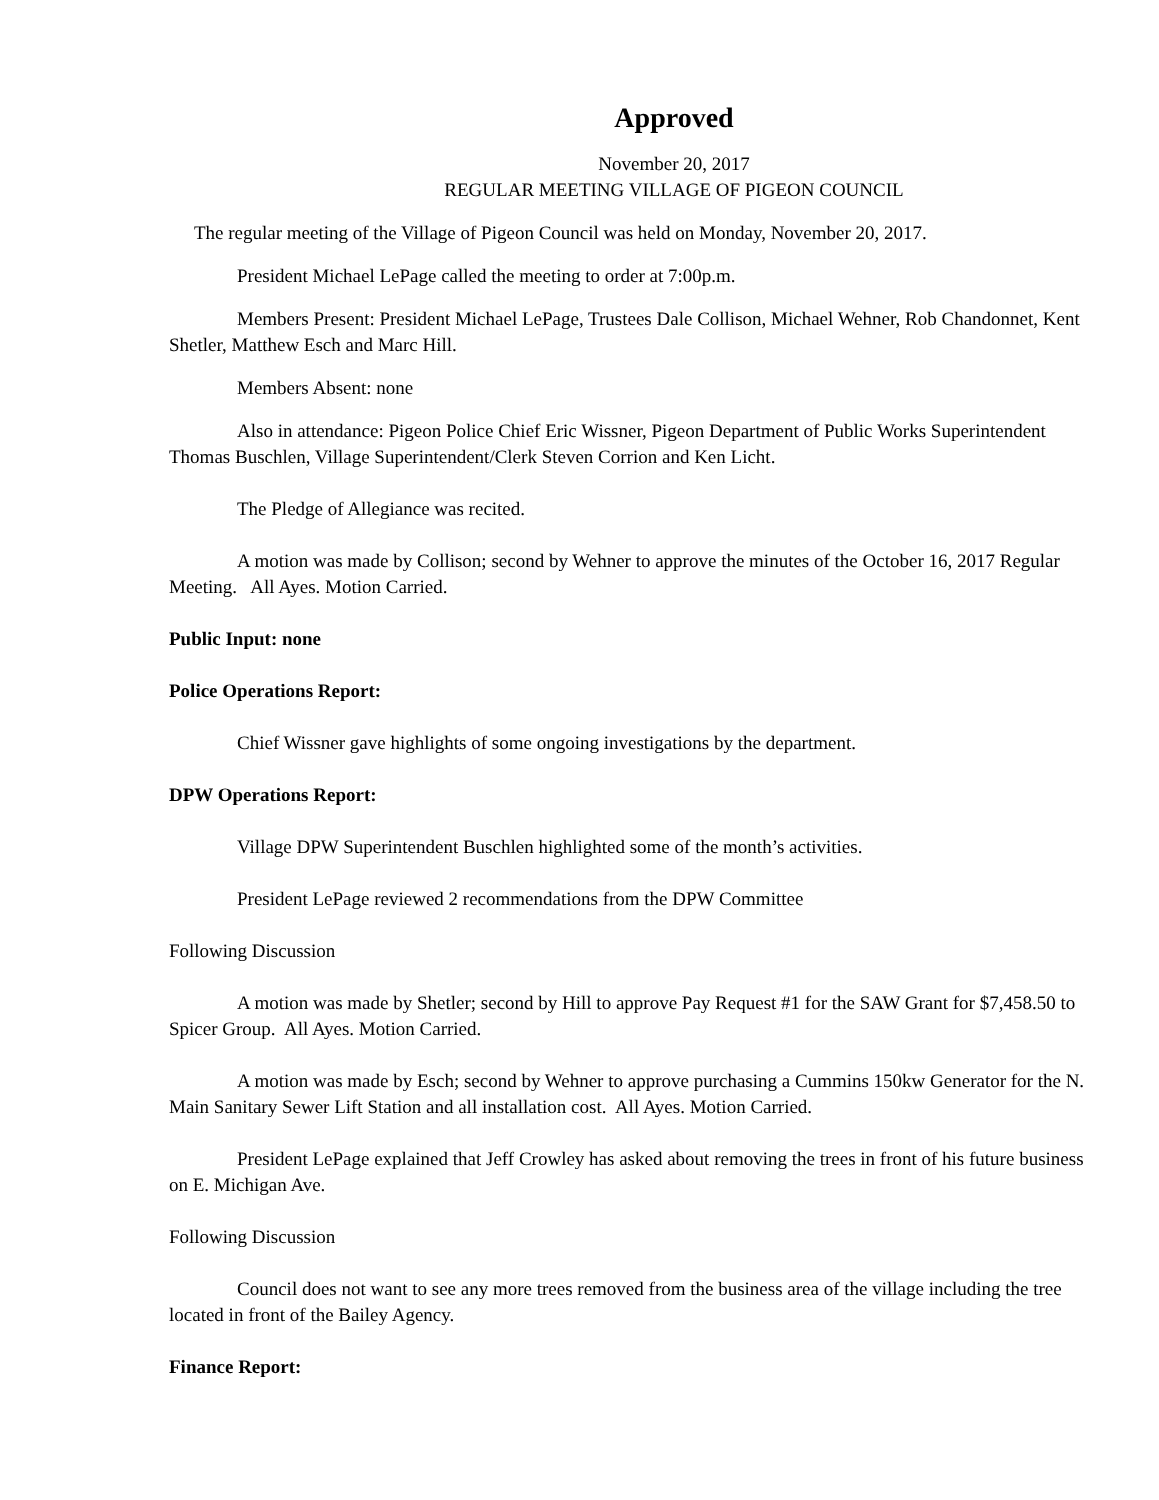Approved
November 20, 2017
REGULAR MEETING VILLAGE OF PIGEON COUNCIL
The regular meeting of the Village of Pigeon Council was held on Monday, November 20, 2017.
President Michael LePage called the meeting to order at 7:00p.m.
Members Present: President Michael LePage, Trustees Dale Collison, Michael Wehner, Rob Chandonnet, Kent Shetler, Matthew Esch and Marc Hill.
Members Absent: none
Also in attendance: Pigeon Police Chief Eric Wissner, Pigeon Department of Public Works Superintendent Thomas Buschlen, Village Superintendent/Clerk Steven Corrion and Ken Licht.
The Pledge of Allegiance was recited.
A motion was made by Collison; second by Wehner to approve the minutes of the October 16, 2017 Regular Meeting. All Ayes. Motion Carried.
Public Input: none
Police Operations Report:
Chief Wissner gave highlights of some ongoing investigations by the department.
DPW Operations Report:
Village DPW Superintendent Buschlen highlighted some of the month’s activities.
President LePage reviewed 2 recommendations from the DPW Committee
Following Discussion
A motion was made by Shetler; second by Hill to approve Pay Request #1 for the SAW Grant for $7,458.50 to Spicer Group. All Ayes. Motion Carried.
A motion was made by Esch; second by Wehner to approve purchasing a Cummins 150kw Generator for the N. Main Sanitary Sewer Lift Station and all installation cost. All Ayes. Motion Carried.
President LePage explained that Jeff Crowley has asked about removing the trees in front of his future business on E. Michigan Ave.
Following Discussion
Council does not want to see any more trees removed from the business area of the village including the tree located in front of the Bailey Agency.
Finance Report: